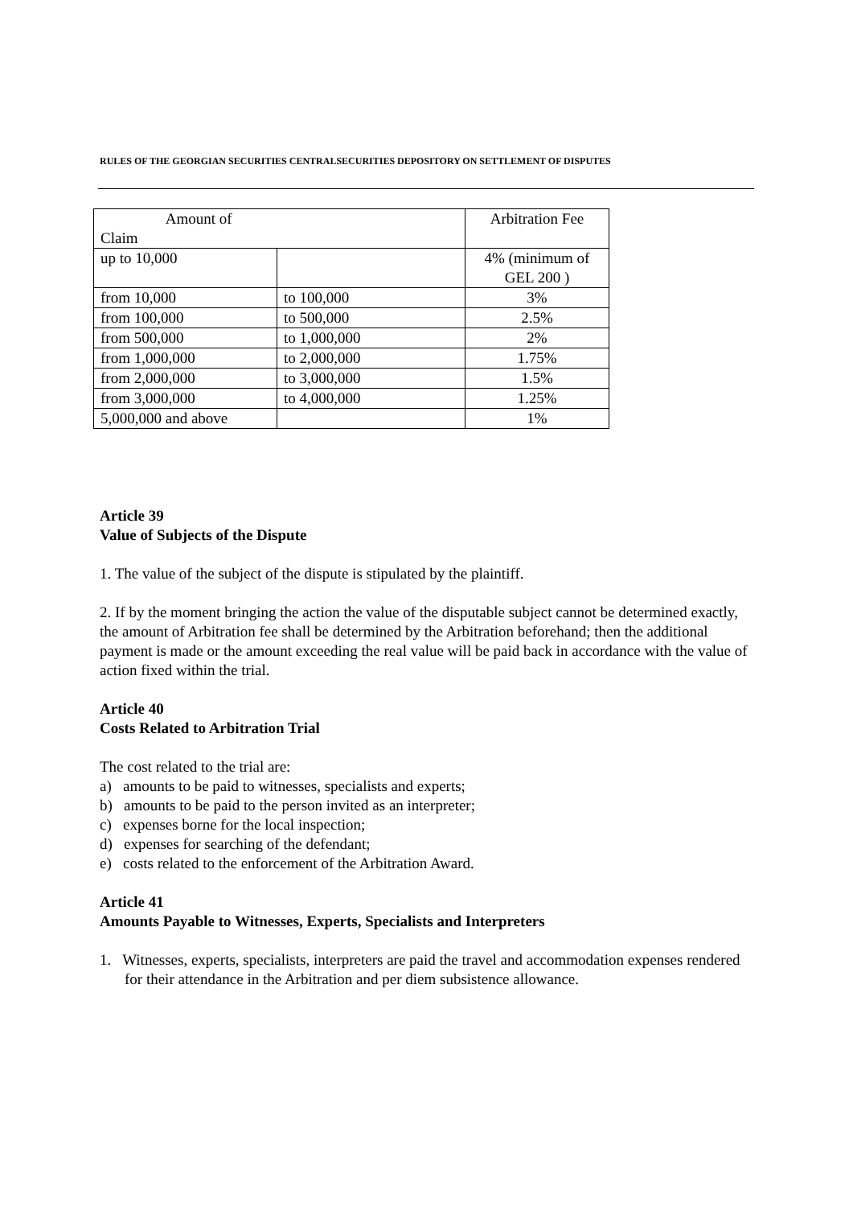RULES OF THE GEORGIAN SECURITIES CENTRALSECURITIES DEPOSITORY ON SETTLEMENT OF DISPUTES
| Amount of Claim | | Arbitration Fee |
| up to 10,000 | | 4% (minimum of GEL 200 ) |
| from 10,000 | to 100,000 | 3% |
| from 100,000 | to 500,000 | 2.5% |
| from 500,000 | to 1,000,000 | 2% |
| from 1,000,000 | to 2,000,000 | 1.75% |
| from 2,000,000 | to 3,000,000 | 1.5% |
| from 3,000,000 | to 4,000,000 | 1.25% |
| 5,000,000 and above | | 1% |
Article 39
Value of Subjects of the Dispute
1. The value of the subject of the dispute is stipulated by the plaintiff.
2. If by the moment bringing the action the value of the disputable subject cannot be determined exactly, the amount of Arbitration fee shall be determined by the Arbitration beforehand; then the additional payment is made or the amount exceeding the real value will be paid back in accordance with the value of action fixed within the trial.
Article 40
Costs Related to Arbitration Trial
The cost related to the trial are:
a) amounts to be paid to witnesses, specialists and experts;
b) amounts to be paid to the person invited as an interpreter;
c) expenses borne for the local inspection;
d) expenses for searching of the defendant;
e) costs related to the enforcement of the Arbitration Award.
Article 41
Amounts Payable to Witnesses, Experts, Specialists and Interpreters
1. Witnesses, experts, specialists, interpreters are paid the travel and accommodation expenses rendered for their attendance in the Arbitration and per diem subsistence allowance.